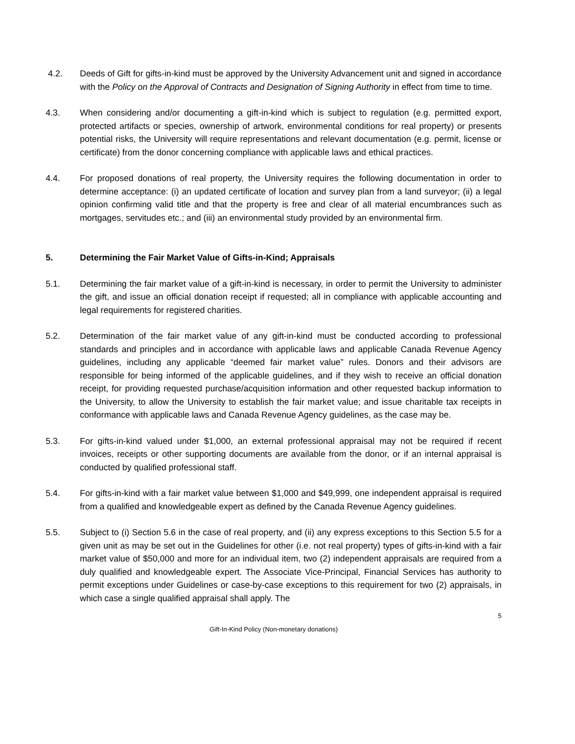4.2. Deeds of Gift for gifts-in-kind must be approved by the University Advancement unit and signed in accordance with the Policy on the Approval of Contracts and Designation of Signing Authority in effect from time to time.
4.3. When considering and/or documenting a gift-in-kind which is subject to regulation (e.g. permitted export, protected artifacts or species, ownership of artwork, environmental conditions for real property) or presents potential risks, the University will require representations and relevant documentation (e.g. permit, license or certificate) from the donor concerning compliance with applicable laws and ethical practices.
4.4. For proposed donations of real property, the University requires the following documentation in order to determine acceptance: (i) an updated certificate of location and survey plan from a land surveyor; (ii) a legal opinion confirming valid title and that the property is free and clear of all material encumbrances such as mortgages, servitudes etc.; and (iii) an environmental study provided by an environmental firm.
5. Determining the Fair Market Value of Gifts-in-Kind; Appraisals
5.1. Determining the fair market value of a gift-in-kind is necessary, in order to permit the University to administer the gift, and issue an official donation receipt if requested; all in compliance with applicable accounting and legal requirements for registered charities.
5.2. Determination of the fair market value of any gift-in-kind must be conducted according to professional standards and principles and in accordance with applicable laws and applicable Canada Revenue Agency guidelines, including any applicable “deemed fair market value” rules. Donors and their advisors are responsible for being informed of the applicable guidelines, and if they wish to receive an official donation receipt, for providing requested purchase/acquisition information and other requested backup information to the University, to allow the University to establish the fair market value; and issue charitable tax receipts in conformance with applicable laws and Canada Revenue Agency guidelines, as the case may be.
5.3. For gifts-in-kind valued under $1,000, an external professional appraisal may not be required if recent invoices, receipts or other supporting documents are available from the donor, or if an internal appraisal is conducted by qualified professional staff.
5.4. For gifts-in-kind with a fair market value between $1,000 and $49,999, one independent appraisal is required from a qualified and knowledgeable expert as defined by the Canada Revenue Agency guidelines.
5.5. Subject to (i) Section 5.6 in the case of real property, and (ii) any express exceptions to this Section 5.5 for a given unit as may be set out in the Guidelines for other (i.e. not real property) types of gifts-in-kind with a fair market value of $50,000 and more for an individual item, two (2) independent appraisals are required from a duly qualified and knowledgeable expert. The Associate Vice-Principal, Financial Services has authority to permit exceptions under Guidelines or case-by-case exceptions to this requirement for two (2) appraisals, in which case a single qualified appraisal shall apply. The
5
Gift-In-Kind Policy (Non-monetary donations)